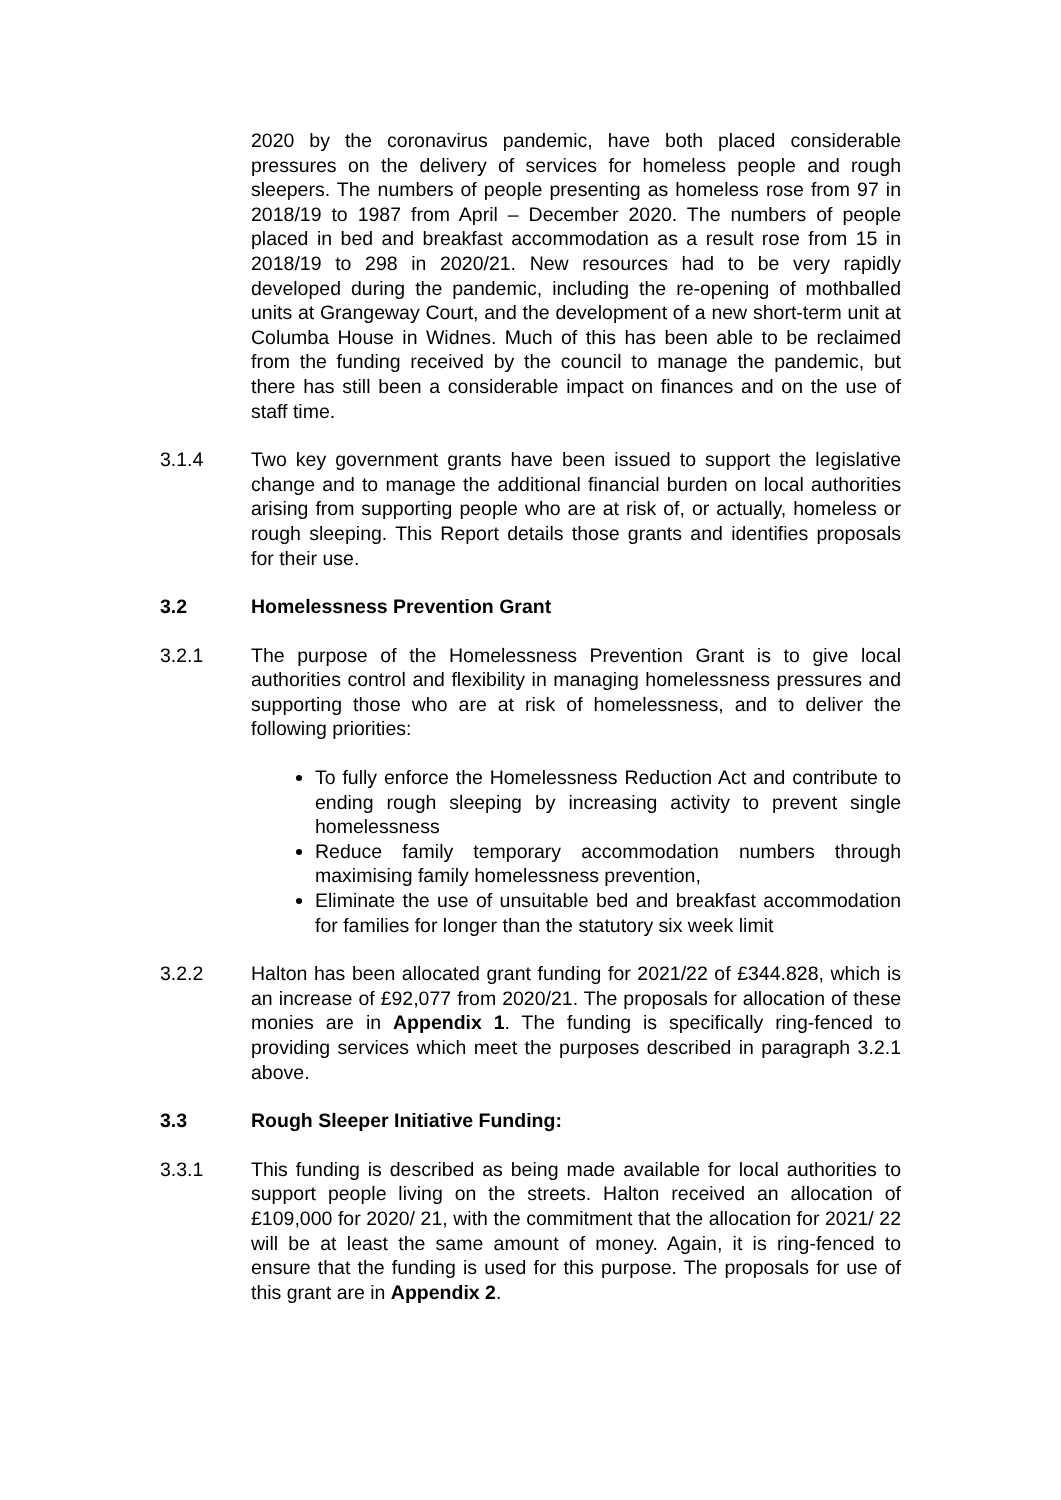2020 by the coronavirus pandemic, have both placed considerable pressures on the delivery of services for homeless people and rough sleepers. The numbers of people presenting as homeless rose from 97 in 2018/19 to 1987 from April – December 2020. The numbers of people placed in bed and breakfast accommodation as a result rose from 15 in 2018/19 to 298 in 2020/21. New resources had to be very rapidly developed during the pandemic, including the re-opening of mothballed units at Grangeway Court, and the development of a new short-term unit at Columba House in Widnes. Much of this has been able to be reclaimed from the funding received by the council to manage the pandemic, but there has still been a considerable impact on finances and on the use of staff time.
3.1.4 Two key government grants have been issued to support the legislative change and to manage the additional financial burden on local authorities arising from supporting people who are at risk of, or actually, homeless or rough sleeping. This Report details those grants and identifies proposals for their use.
3.2 Homelessness Prevention Grant
3.2.1 The purpose of the Homelessness Prevention Grant is to give local authorities control and flexibility in managing homelessness pressures and supporting those who are at risk of homelessness, and to deliver the following priorities:
To fully enforce the Homelessness Reduction Act and contribute to ending rough sleeping by increasing activity to prevent single homelessness
Reduce family temporary accommodation numbers through maximising family homelessness prevention,
Eliminate the use of unsuitable bed and breakfast accommodation for families for longer than the statutory six week limit
3.2.2 Halton has been allocated grant funding for 2021/22 of £344.828, which is an increase of £92,077 from 2020/21. The proposals for allocation of these monies are in Appendix 1. The funding is specifically ring-fenced to providing services which meet the purposes described in paragraph 3.2.1 above.
3.3 Rough Sleeper Initiative Funding:
3.3.1 This funding is described as being made available for local authorities to support people living on the streets. Halton received an allocation of £109,000 for 2020/ 21, with the commitment that the allocation for 2021/ 22 will be at least the same amount of money. Again, it is ring-fenced to ensure that the funding is used for this purpose. The proposals for use of this grant are in Appendix 2.